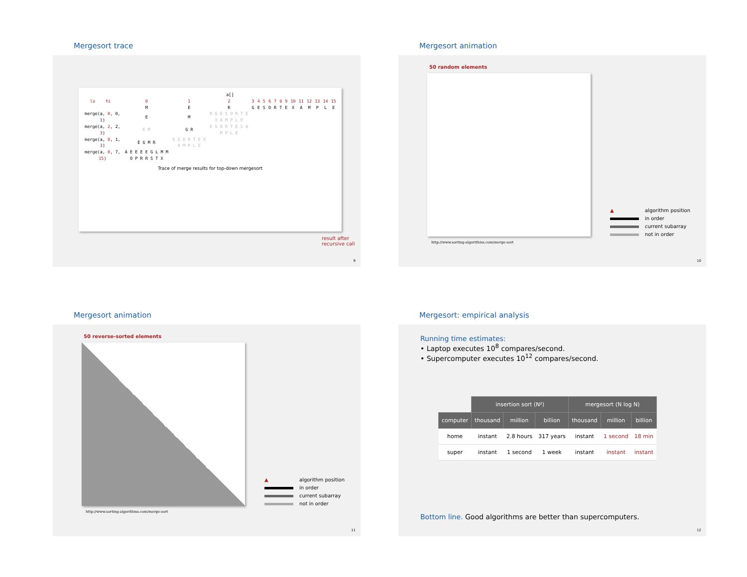Mergesort trace
| | | | | | | a[] | | | | | | | | | | | | | | | |
| | lo | | hi | | | 0 | 1 | 2 | 3 | 4 | 5 | 6 | 7 | 8 | 9 | 10 | 11 | 12 | 13 | 14 | 15 |
| | | | | | | M | E | R | G | E | S | O | R | T | E | X | A | M | P | L | E |
| merge(a, 0 , 0, 1 ) | | | | | | E | M | R G E S O R T E X A M P L E | | | | | | | | | | | | | |
| merge(a, 2 , 2, 3 ) | | | | | | E M | G R | E S O R T E X A M P L E | | | | | | | | | | | | | |
| merge(a, 0 , 1, 3 ) | | | | | | E G M R | E S O R T E X A M P L E | | | | | | | | | | | | | | |
| merge(a, 0 , 7, 15 ) | | | | | | A E E E E G L M M O P R R S T X | | | | | | | | | | | | | | | |
Trace of merge results for top-down mergesort
result after recursive call
9
Mergesort animation
50 random elements
http://www.sorting-algorithms.com/merge-sort
▲ algorithm position
in order
current subarray
not in order
10
Mergesort animation
50 reverse-sorted elements
http://www.sorting-algorithms.com/merge-sort
▲ algorithm position
in order
current subarray
not in order
11
Mergesort: empirical analysis
Running time estimates:
• Laptop executes 10<sup>8</sup> compares/second.
• Supercomputer executes 10<sup>12</sup> compares/second.
| | insertion sort (N²) | | | mergesort (N log N) | | |
| --- | --- | --- | --- | --- | --- | --- |
| computer | thousand | million | billion | thousand | million | billion |
| home | instant | 2.8 hours | 317 years | instant | 1 second | 18 min |
| super | instant | 1 second | 1 week | instant | instant | instant |
Bottom line. Good algorithms are better than supercomputers.
12